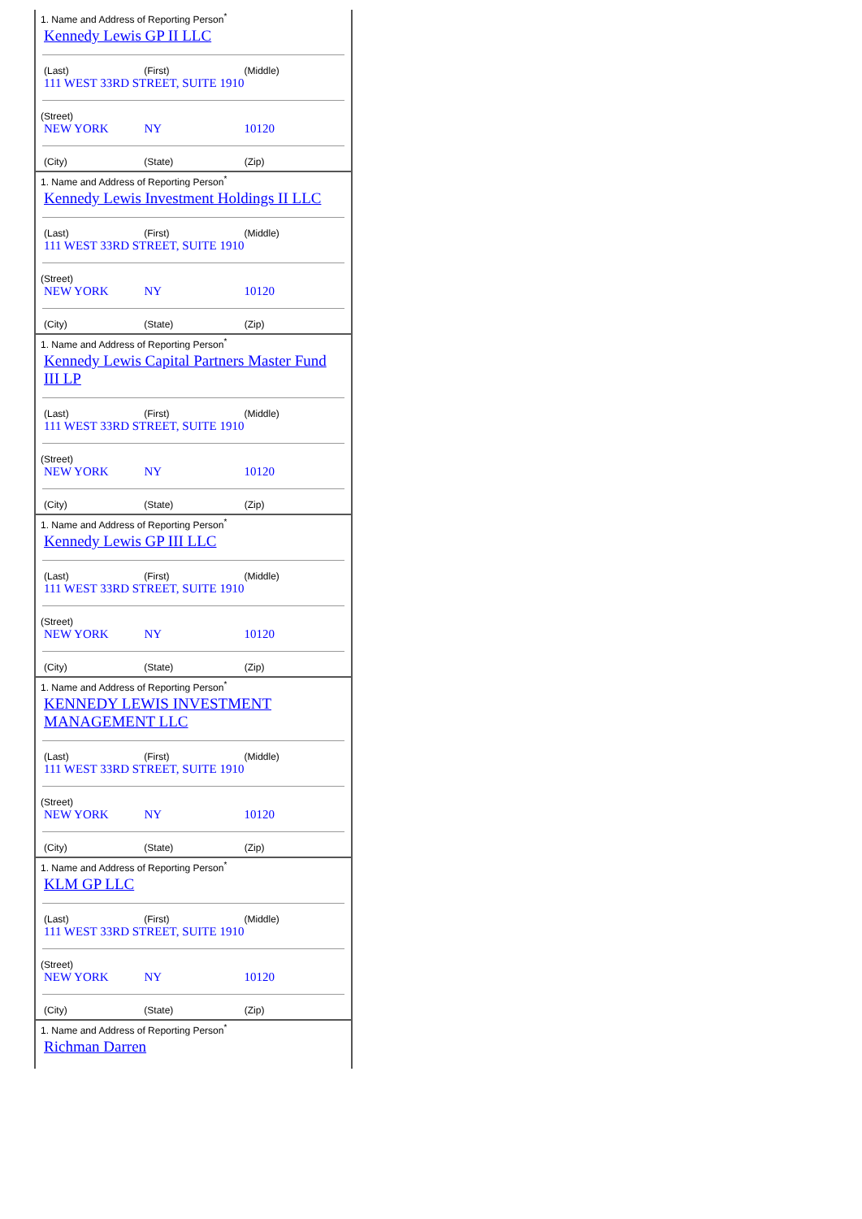1. Name and Address of Reporting Person<sup>*</sup>
Kennedy Lewis GP II LLC
| (Last) | (First) | (Middle) |
| 111 WEST 33RD STREET, SUITE 1910 | | |
(Street)
| NEW YORK | NY | 10120 |
| (City) | (State) | (Zip) |
1. Name and Address of Reporting Person<sup>*</sup>
Kennedy Lewis Investment Holdings II LLC
| (Last) | (First) | (Middle) |
| 111 WEST 33RD STREET, SUITE 1910 | | |
(Street)
| NEW YORK | NY | 10120 |
| (City) | (State) | (Zip) |
1. Name and Address of Reporting Person<sup>*</sup>
Kennedy Lewis Capital Partners Master Fund III LP
| (Last) | (First) | (Middle) |
| 111 WEST 33RD STREET, SUITE 1910 | | |
(Street)
| NEW YORK | NY | 10120 |
| (City) | (State) | (Zip) |
1. Name and Address of Reporting Person<sup>*</sup>
Kennedy Lewis GP III LLC
| (Last) | (First) | (Middle) |
| 111 WEST 33RD STREET, SUITE 1910 | | |
(Street)
| NEW YORK | NY | 10120 |
| (City) | (State) | (Zip) |
1. Name and Address of Reporting Person<sup>*</sup>
KENNEDY LEWIS INVESTMENT MANAGEMENT LLC
| (Last) | (First) | (Middle) |
| 111 WEST 33RD STREET, SUITE 1910 | | |
(Street)
| NEW YORK | NY | 10120 |
| (City) | (State) | (Zip) |
1. Name and Address of Reporting Person<sup>*</sup>
KLM GP LLC
| (Last) | (First) | (Middle) |
| 111 WEST 33RD STREET, SUITE 1910 | | |
(Street)
| NEW YORK | NY | 10120 |
| (City) | (State) | (Zip) |
1. Name and Address of Reporting Person<sup>*</sup>
Richman Darren